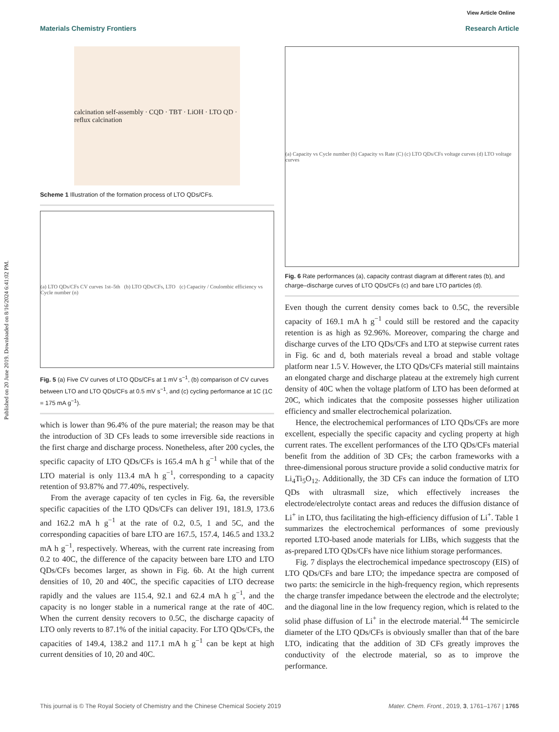Published on 20 June 2019. Downloaded on 8/16/2024 6:41:02 PM.
View Article Online
Materials Chemistry Frontiers Research Article
calcination self-assembly · CQD · TBT · LiOH · LTO QD · reflux calcination
Scheme 1 Illustration of the formation process of LTO QDs/CFs.
(a) LTO QDs/CFs CV curves 1st–5th (b) LTO QDs/CFs, LTO (c) Capacity / Coulombic efficiency vs Cycle number (n)
Fig. 5 (a) Five CV curves of LTO QDs/CFs at 1 mV s<sup>−1</sup>, (b) comparison of CV curves between LTO and LTO QDs/CFs at 0.5 mV s<sup>−1</sup>, and (c) cycling performance at 1C (1C = 175 mA g<sup>−1</sup>).
which is lower than 96.4% of the pure material; the reason may be that the introduction of 3D CFs leads to some irreversible side reactions in the first charge and discharge process. Nonetheless, after 200 cycles, the specific capacity of LTO QDs/CFs is 165.4 mA h g<sup>−1</sup> while that of the LTO material is only 113.4 mA h g<sup>−1</sup>, corresponding to a capacity retention of 93.87% and 77.40%, respectively.
From the average capacity of ten cycles in Fig. 6a, the reversible specific capacities of the LTO QDs/CFs can deliver 191, 181.9, 173.6 and 162.2 mA h g<sup>−1</sup> at the rate of 0.2, 0.5, 1 and 5C, and the corresponding capacities of bare LTO are 167.5, 157.4, 146.5 and 133.2 mA h g<sup>−1</sup>, respectively. Whereas, with the current rate increasing from 0.2 to 40C, the difference of the capacity between bare LTO and LTO QDs/CFs becomes larger, as shown in Fig. 6b. At the high current densities of 10, 20 and 40C, the specific capacities of LTO decrease rapidly and the values are 115.4, 92.1 and 62.4 mA h g<sup>−1</sup>, and the capacity is no longer stable in a numerical range at the rate of 40C. When the current density recovers to 0.5C, the discharge capacity of LTO only reverts to 87.1% of the initial capacity. For LTO QDs/CFs, the capacities of 149.4, 138.2 and 117.1 mA h g<sup>−1</sup> can be kept at high current densities of 10, 20 and 40C.
(a) Capacity vs Cycle number (b) Capacity vs Rate (C) (c) LTO QDs/CFs voltage curves (d) LTO voltage curves
Fig. 6 Rate performances (a), capacity contrast diagram at different rates (b), and charge–discharge curves of LTO QDs/CFs (c) and bare LTO particles (d).
Even though the current density comes back to 0.5C, the reversible capacity of 169.1 mA h g<sup>−1</sup> could still be restored and the capacity retention is as high as 92.96%. Moreover, comparing the charge and discharge curves of the LTO QDs/CFs and LTO at stepwise current rates in Fig. 6c and d, both materials reveal a broad and stable voltage platform near 1.5 V. However, the LTO QDs/CFs material still maintains an elongated charge and discharge plateau at the extremely high current density of 40C when the voltage platform of LTO has been deformed at 20C, which indicates that the composite possesses higher utilization efficiency and smaller electrochemical polarization.
Hence, the electrochemical performances of LTO QDs/CFs are more excellent, especially the specific capacity and cycling property at high current rates. The excellent performances of the LTO QDs/CFs material benefit from the addition of 3D CFs; the carbon frameworks with a three-dimensional porous structure provide a solid conductive matrix for Li<sub>4</sub>Ti<sub>5</sub>O<sub>12</sub>. Additionally, the 3D CFs can induce the formation of LTO QDs with ultrasmall size, which effectively increases the electrode/electrolyte contact areas and reduces the diffusion distance of Li<sup>+</sup> in LTO, thus facilitating the high-efficiency diffusion of Li<sup>+</sup>. Table 1 summarizes the electrochemical performances of some previously reported LTO-based anode materials for LIBs, which suggests that the as-prepared LTO QDs/CFs have nice lithium storage performances.
Fig. 7 displays the electrochemical impedance spectroscopy (EIS) of LTO QDs/CFs and bare LTO; the impedance spectra are composed of two parts: the semicircle in the high-frequency region, which represents the charge transfer impedance between the electrode and the electrolyte; and the diagonal line in the low frequency region, which is related to the solid phase diffusion of Li<sup>+</sup> in the electrode material.<sup>44</sup> The semicircle diameter of the LTO QDs/CFs is obviously smaller than that of the bare LTO, indicating that the addition of 3D CFs greatly improves the conductivity of the electrode material, so as to improve the performance.
This journal is © The Royal Society of Chemistry and the Chinese Chemical Society 2019 Mater. Chem. Front., 2019, 3, 1761–1767 | 1765